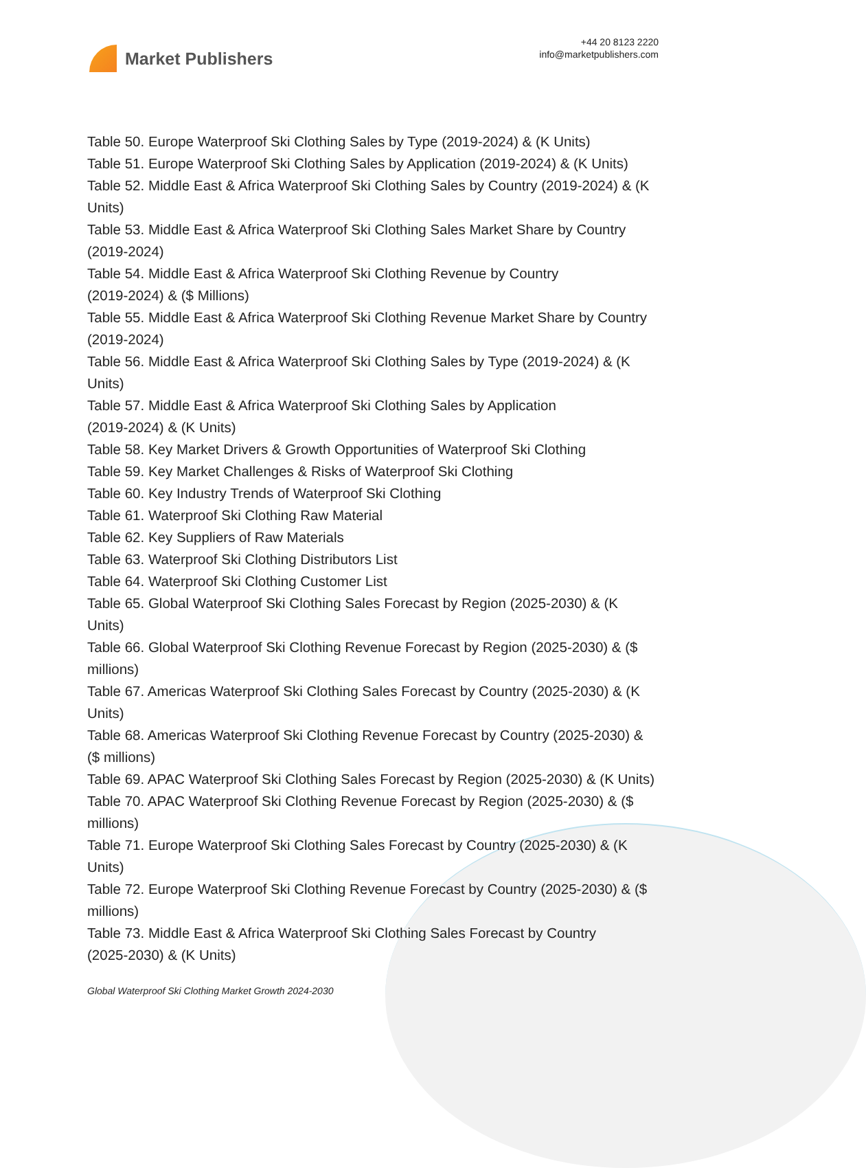Market Publishers
+44 20 8123 2220
info@marketpublishers.com
Table 50. Europe Waterproof Ski Clothing Sales by Type (2019-2024) & (K Units)
Table 51. Europe Waterproof Ski Clothing Sales by Application (2019-2024) & (K Units)
Table 52. Middle East & Africa Waterproof Ski Clothing Sales by Country (2019-2024) & (K Units)
Table 53. Middle East & Africa Waterproof Ski Clothing Sales Market Share by Country (2019-2024)
Table 54. Middle East & Africa Waterproof Ski Clothing Revenue by Country
(2019-2024) & ($ Millions)
Table 55. Middle East & Africa Waterproof Ski Clothing Revenue Market Share by Country (2019-2024)
Table 56. Middle East & Africa Waterproof Ski Clothing Sales by Type (2019-2024) & (K Units)
Table 57. Middle East & Africa Waterproof Ski Clothing Sales by Application
(2019-2024) & (K Units)
Table 58. Key Market Drivers & Growth Opportunities of Waterproof Ski Clothing
Table 59. Key Market Challenges & Risks of Waterproof Ski Clothing
Table 60. Key Industry Trends of Waterproof Ski Clothing
Table 61. Waterproof Ski Clothing Raw Material
Table 62. Key Suppliers of Raw Materials
Table 63. Waterproof Ski Clothing Distributors List
Table 64. Waterproof Ski Clothing Customer List
Table 65. Global Waterproof Ski Clothing Sales Forecast by Region (2025-2030) & (K Units)
Table 66. Global Waterproof Ski Clothing Revenue Forecast by Region (2025-2030) & ($ millions)
Table 67. Americas Waterproof Ski Clothing Sales Forecast by Country (2025-2030) & (K Units)
Table 68. Americas Waterproof Ski Clothing Revenue Forecast by Country (2025-2030) & ($ millions)
Table 69. APAC Waterproof Ski Clothing Sales Forecast by Region (2025-2030) & (K Units)
Table 70. APAC Waterproof Ski Clothing Revenue Forecast by Region (2025-2030) & ($ millions)
Table 71. Europe Waterproof Ski Clothing Sales Forecast by Country (2025-2030) & (K Units)
Table 72. Europe Waterproof Ski Clothing Revenue Forecast by Country (2025-2030) & ($ millions)
Table 73. Middle East & Africa Waterproof Ski Clothing Sales Forecast by Country
(2025-2030) & (K Units)
Global Waterproof Ski Clothing Market Growth 2024-2030